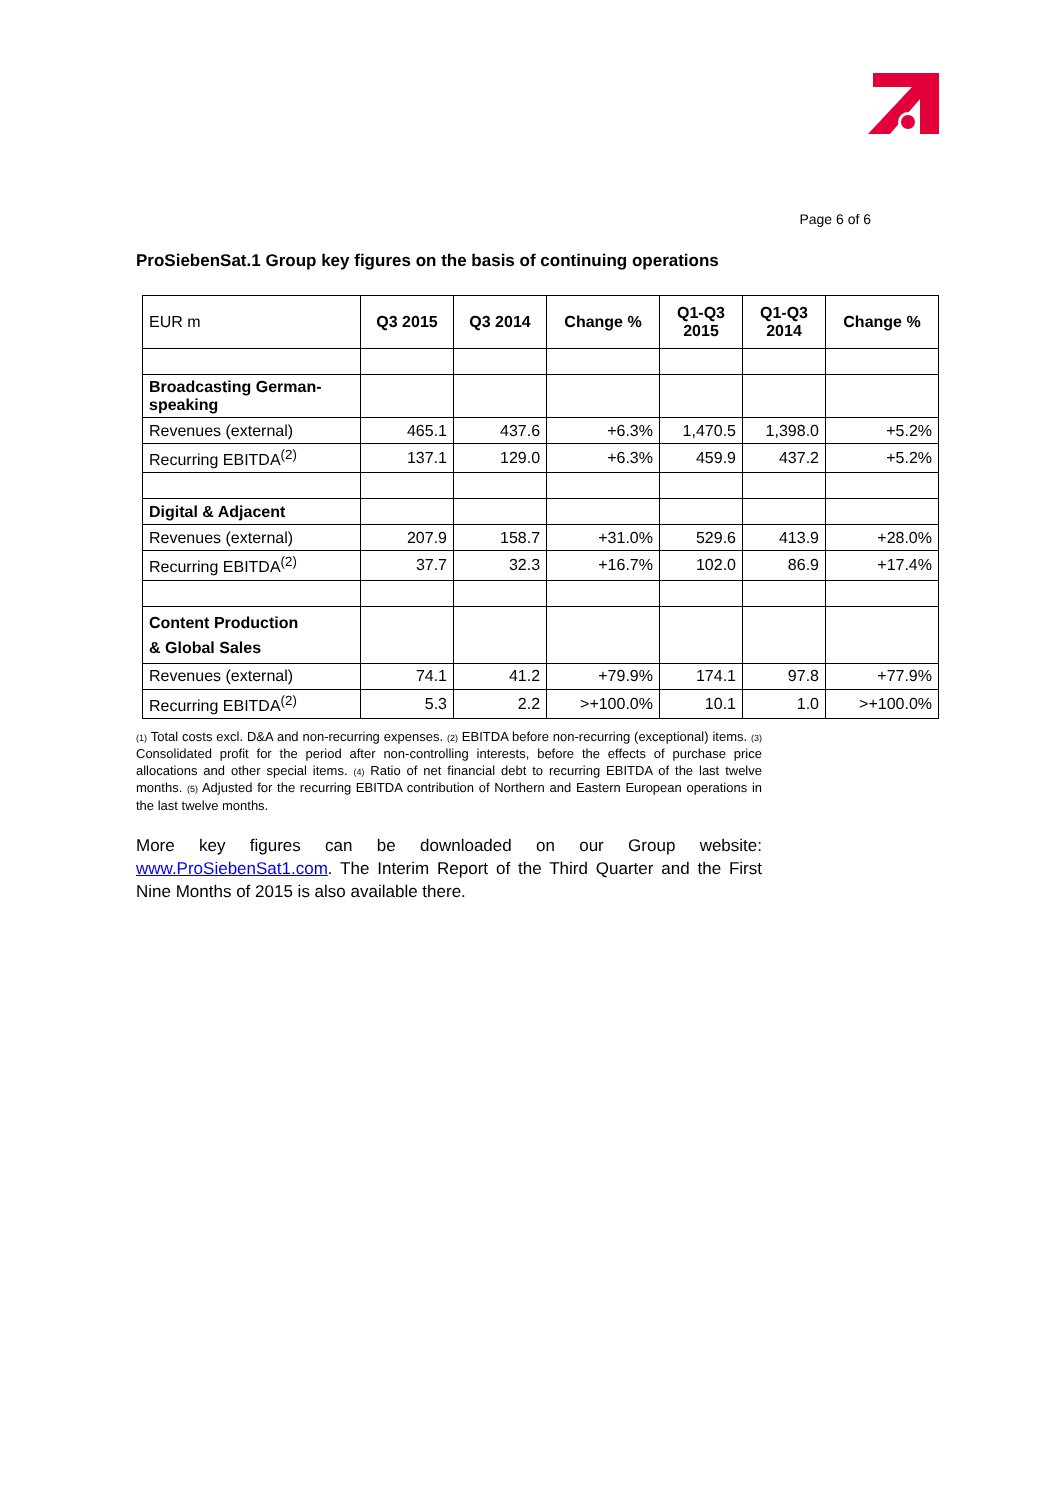Page 6 of 6
ProSiebenSat.1 Group key figures on the basis of continuing operations
| EUR m | Q3 2015 | Q3 2014 | Change % | Q1-Q3 2015 | Q1-Q3 2014 | Change % |
| --- | --- | --- | --- | --- | --- | --- |
| Broadcasting German-speaking | | | | | | |
| Revenues (external) | 465.1 | 437.6 | +6.3% | 1,470.5 | 1,398.0 | +5.2% |
| Recurring EBITDA<sup>(2)</sup> | 137.1 | 129.0 | +6.3% | 459.9 | 437.2 | +5.2% |
| Digital & Adjacent | | | | | | |
| Revenues (external) | 207.9 | 158.7 | +31.0% | 529.6 | 413.9 | +28.0% |
| Recurring EBITDA<sup>(2)</sup> | 37.7 | 32.3 | +16.7% | 102.0 | 86.9 | +17.4% |
| Content Production & Global Sales | | | | | | |
| Revenues (external) | 74.1 | 41.2 | +79.9% | 174.1 | 97.8 | +77.9% |
| Recurring EBITDA<sup>(2)</sup> | 5.3 | 2.2 | >+100.0% | 10.1 | 1.0 | >+100.0% |
(1) Total costs excl. D&A and non-recurring expenses. (2) EBITDA before non-recurring (exceptional) items. (3) Consolidated profit for the period after non-controlling interests, before the effects of purchase price allocations and other special items. (4) Ratio of net financial debt to recurring EBITDA of the last twelve months. (5) Adjusted for the recurring EBITDA contribution of Northern and Eastern European operations in the last twelve months.
More key figures can be downloaded on our Group website: www.ProSiebenSat1.com. The Interim Report of the Third Quarter and the First Nine Months of 2015 is also available there.